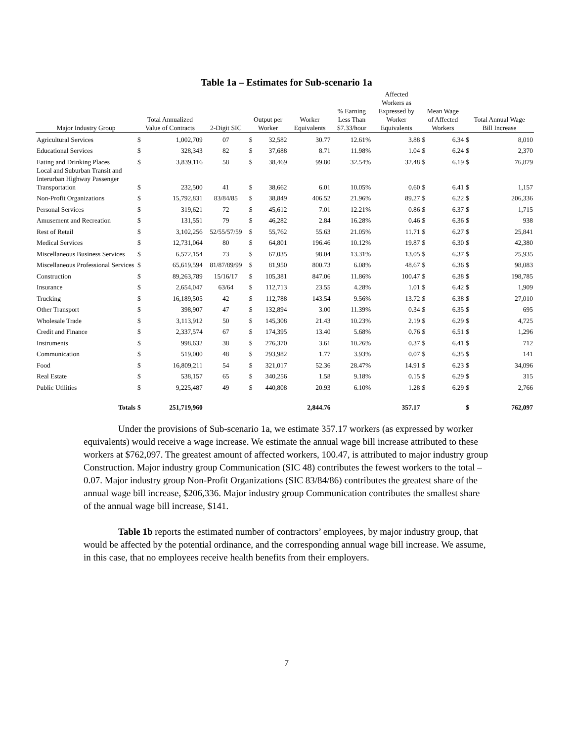Table 1a – Estimates for Sub-scenario 1a
| Major Industry Group | Total Annualized Value of Contracts | | 2-Digit SIC | Output per Worker | | Worker Equivalents | % Earning Less Than $7.33/hour | Affected Workers as Expressed by Worker Equivalents | Mean Wage of Affected Workers | | Total Annual Wage Bill Increase | |
| --- | --- | --- | --- | --- | --- | --- | --- | --- | --- | --- | --- | --- |
| Agricultural Services | $ | 1,002,709 | 07 | $ | 32,582 | 30.77 | 12.61% | 3.88 | $ | 6.34 | $ | 8,010 |
| Educational Services | $ | 328,343 | 82 | $ | 37,688 | 8.71 | 11.98% | 1.04 | $ | 6.24 | $ | 2,370 |
| Eating and Drinking Places | $ | 3,839,116 | 58 | $ | 38,469 | 99.80 | 32.54% | 32.48 | $ | 6.19 | $ | 76,879 |
| Local and Suburban Transit and Interurban Highway Passenger Transportation | $ | 232,500 | 41 | $ | 38,662 | 6.01 | 10.05% | 0.60 | $ | 6.41 | $ | 1,157 |
| Non-Profit Organizations | $ | 15,792,831 | 83/84/85 | $ | 38,849 | 406.52 | 21.96% | 89.27 | $ | 6.22 | $ | 206,336 |
| Personal Services | $ | 319,621 | 72 | $ | 45,612 | 7.01 | 12.21% | 0.86 | $ | 6.37 | $ | 1,715 |
| Amusement and Recreation | $ | 131,551 | 79 | $ | 46,282 | 2.84 | 16.28% | 0.46 | $ | 6.36 | $ | 938 |
| Rest of Retail | $ | 3,102,256 | 52/55/57/59 | $ | 55,762 | 55.63 | 21.05% | 11.71 | $ | 6.27 | $ | 25,841 |
| Medical Services | $ | 12,731,064 | 80 | $ | 64,801 | 196.46 | 10.12% | 19.87 | $ | 6.30 | $ | 42,380 |
| Miscellaneous Business Services | $ | 6,572,154 | 73 | $ | 67,035 | 98.04 | 13.31% | 13.05 | $ | 6.37 | $ | 25,935 |
| Miscellaneous Professional Services | $ | 65,619,594 | 81/87/89/99 | $ | 81,950 | 800.73 | 6.08% | 48.67 | $ | 6.36 | $ | 98,083 |
| Construction | $ | 89,263,789 | 15/16/17 | $ | 105,381 | 847.06 | 11.86% | 100.47 | $ | 6.38 | $ | 198,785 |
| Insurance | $ | 2,654,047 | 63/64 | $ | 112,713 | 23.55 | 4.28% | 1.01 | $ | 6.42 | $ | 1,909 |
| Trucking | $ | 16,189,505 | 42 | $ | 112,788 | 143.54 | 9.56% | 13.72 | $ | 6.38 | $ | 27,010 |
| Other Transport | $ | 398,907 | 47 | $ | 132,894 | 3.00 | 11.39% | 0.34 | $ | 6.35 | $ | 695 |
| Wholesale Trade | $ | 3,113,912 | 50 | $ | 145,308 | 21.43 | 10.23% | 2.19 | $ | 6.29 | $ | 4,725 |
| Credit and Finance | $ | 2,337,574 | 67 | $ | 174,395 | 13.40 | 5.68% | 0.76 | $ | 6.51 | $ | 1,296 |
| Instruments | $ | 998,632 | 38 | $ | 276,370 | 3.61 | 10.26% | 0.37 | $ | 6.41 | $ | 712 |
| Communication | $ | 519,000 | 48 | $ | 293,982 | 1.77 | 3.93% | 0.07 | $ | 6.35 | $ | 141 |
| Food | $ | 16,809,211 | 54 | $ | 321,017 | 52.36 | 28.47% | 14.91 | $ | 6.23 | $ | 34,096 |
| Real Estate | $ | 538,157 | 65 | $ | 340,256 | 1.58 | 9.18% | 0.15 | $ | 6.29 | $ | 315 |
| Public Utilities | $ | 9,225,487 | 49 | $ | 440,808 | 20.93 | 6.10% | 1.28 | $ | 6.29 | $ | 2,766 |
| Totals | $ | 251,719,960 | | | | 2,844.76 | | 357.17 | | | $ | 762,097 |
Under the provisions of Sub-scenario 1a, we estimate 357.17 workers (as expressed by worker equivalents) would receive a wage increase. We estimate the annual wage bill increase attributed to these workers at $762,097. The greatest amount of affected workers, 100.47, is attributed to major industry group Construction. Major industry group Communication (SIC 48) contributes the fewest workers to the total – 0.07. Major industry group Non-Profit Organizations (SIC 83/84/86) contributes the greatest share of the annual wage bill increase, $206,336. Major industry group Communication contributes the smallest share of the annual wage bill increase, $141.
Table 1b reports the estimated number of contractors’ employees, by major industry group, that would be affected by the potential ordinance, and the corresponding annual wage bill increase. We assume, in this case, that no employees receive health benefits from their employers.
7